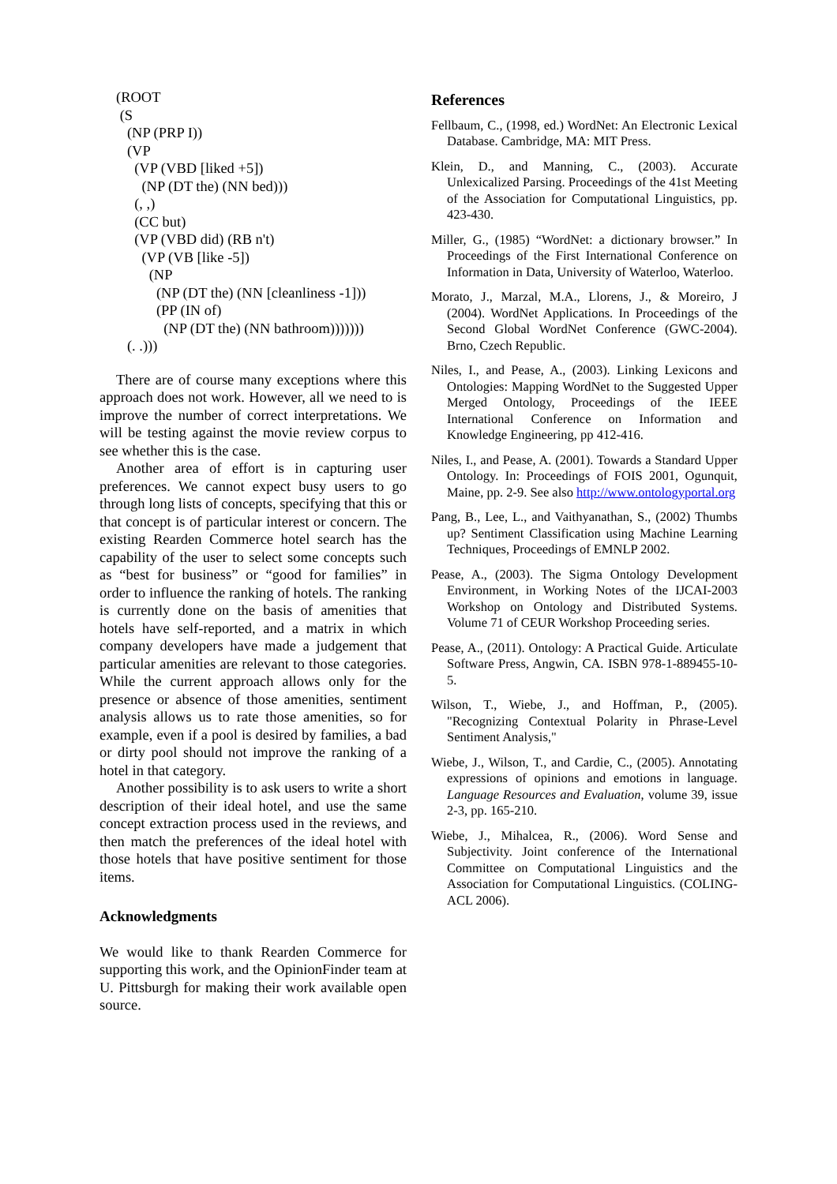(ROOT
(S
(NP (PRP I))
(VP
(VP (VBD [liked +5])
(NP (DT the) (NN bed)))
(, ,)
(CC but)
(VP (VBD did) (RB n't)
(VP (VB [like -5])
(NP
(NP (DT the) (NN [cleanliness -1]))
(PP (IN of)
(NP (DT the) (NN bathroom)))))))
(. .)))
There are of course many exceptions where this approach does not work. However, all we need to is improve the number of correct interpretations. We will be testing against the movie review corpus to see whether this is the case.
Another area of effort is in capturing user preferences. We cannot expect busy users to go through long lists of concepts, specifying that this or that concept is of particular interest or concern. The existing Rearden Commerce hotel search has the capability of the user to select some concepts such as “best for business” or “good for families” in order to influence the ranking of hotels. The ranking is currently done on the basis of amenities that hotels have self-reported, and a matrix in which company developers have made a judgement that particular amenities are relevant to those categories. While the current approach allows only for the presence or absence of those amenities, sentiment analysis allows us to rate those amenities, so for example, even if a pool is desired by families, a bad or dirty pool should not improve the ranking of a hotel in that category.
Another possibility is to ask users to write a short description of their ideal hotel, and use the same concept extraction process used in the reviews, and then match the preferences of the ideal hotel with those hotels that have positive sentiment for those items.
Acknowledgments
We would like to thank Rearden Commerce for supporting this work, and the OpinionFinder team at U. Pittsburgh for making their work available open source.
References
Fellbaum, C., (1998, ed.) WordNet: An Electronic Lexical Database. Cambridge, MA: MIT Press.
Klein, D., and Manning, C., (2003). Accurate Unlexicalized Parsing. Proceedings of the 41st Meeting of the Association for Computational Linguistics, pp. 423-430.
Miller, G., (1985) “WordNet: a dictionary browser.” In Proceedings of the First International Conference on Information in Data, University of Waterloo, Waterloo.
Morato, J., Marzal, M.A., Llorens, J., & Moreiro, J (2004). WordNet Applications. In Proceedings of the Second Global WordNet Conference (GWC-2004). Brno, Czech Republic.
Niles, I., and Pease, A., (2003). Linking Lexicons and Ontologies: Mapping WordNet to the Suggested Upper Merged Ontology, Proceedings of the IEEE International Conference on Information and Knowledge Engineering, pp 412-416.
Niles, I., and Pease, A. (2001). Towards a Standard Upper Ontology. In: Proceedings of FOIS 2001, Ogunquit, Maine, pp. 2-9. See also http://www.ontologyportal.org
Pang, B., Lee, L., and Vaithyanathan, S., (2002) Thumbs up? Sentiment Classification using Machine Learning Techniques, Proceedings of EMNLP 2002.
Pease, A., (2003). The Sigma Ontology Development Environment, in Working Notes of the IJCAI-2003 Workshop on Ontology and Distributed Systems. Volume 71 of CEUR Workshop Proceeding series.
Pease, A., (2011). Ontology: A Practical Guide. Articulate Software Press, Angwin, CA. ISBN 978-1-889455-10-5.
Wilson, T., Wiebe, J., and Hoffman, P., (2005). "Recognizing Contextual Polarity in Phrase-Level Sentiment Analysis,"
Wiebe, J., Wilson, T., and Cardie, C., (2005). Annotating expressions of opinions and emotions in language. Language Resources and Evaluation, volume 39, issue 2-3, pp. 165-210.
Wiebe, J., Mihalcea, R., (2006). Word Sense and Subjectivity. Joint conference of the International Committee on Computational Linguistics and the Association for Computational Linguistics. (COLING-ACL 2006).